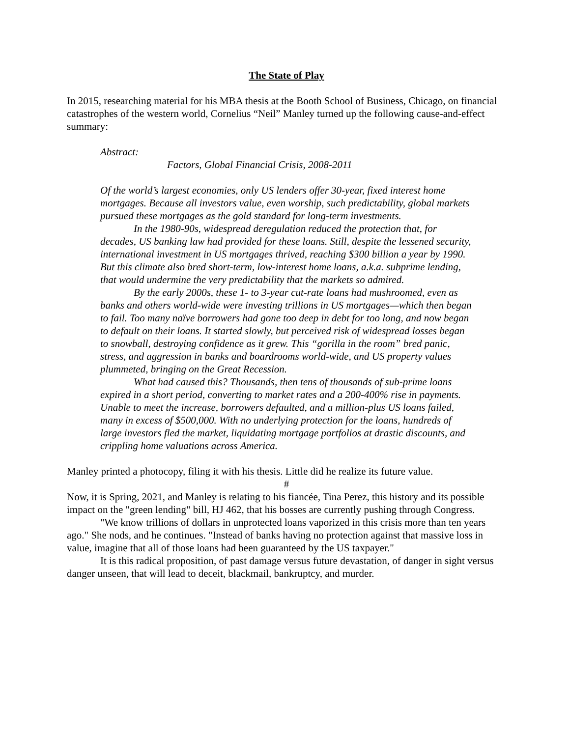The State of Play
In 2015, researching material for his MBA thesis at the Booth School of Business, Chicago, on financial catastrophes of the western world, Cornelius “Neil” Manley turned up the following cause-and-effect summary:
Abstract:
Factors, Global Financial Crisis, 2008-2011
Of the world’s largest economies, only US lenders offer 30-year, fixed interest home mortgages. Because all investors value, even worship, such predictability, global markets pursued these mortgages as the gold standard for long-term investments.
In the 1980-90s, widespread deregulation reduced the protection that, for decades, US banking law had provided for these loans. Still, despite the lessened security, international investment in US mortgages thrived, reaching $300 billion a year by 1990. But this climate also bred short-term, low-interest home loans, a.k.a. subprime lending, that would undermine the very predictability that the markets so admired.
By the early 2000s, these 1- to 3-year cut-rate loans had mushroomed, even as banks and others world-wide were investing trillions in US mortgages—which then began to fail. Too many naïve borrowers had gone too deep in debt for too long, and now began to default on their loans. It started slowly, but perceived risk of widespread losses began to snowball, destroying confidence as it grew. This “gorilla in the room” bred panic, stress, and aggression in banks and boardrooms world-wide, and US property values plummeted, bringing on the Great Recession.
What had caused this? Thousands, then tens of thousands of sub-prime loans expired in a short period, converting to market rates and a 200-400% rise in payments. Unable to meet the increase, borrowers defaulted, and a million-plus US loans failed, many in excess of $500,000. With no underlying protection for the loans, hundreds of large investors fled the market, liquidating mortgage portfolios at drastic discounts, and crippling home valuations across America.
Manley printed a photocopy, filing it with his thesis. Little did he realize its future value.
#
Now, it is Spring, 2021, and Manley is relating to his fiancée, Tina Perez, this history and its possible impact on the "green lending" bill, HJ 462, that his bosses are currently pushing through Congress.
"We know trillions of dollars in unprotected loans vaporized in this crisis more than ten years ago." She nods, and he continues. "Instead of banks having no protection against that massive loss in value, imagine that all of those loans had been guaranteed by the US taxpayer."
It is this radical proposition, of past damage versus future devastation, of danger in sight versus danger unseen, that will lead to deceit, blackmail, bankruptcy, and murder.